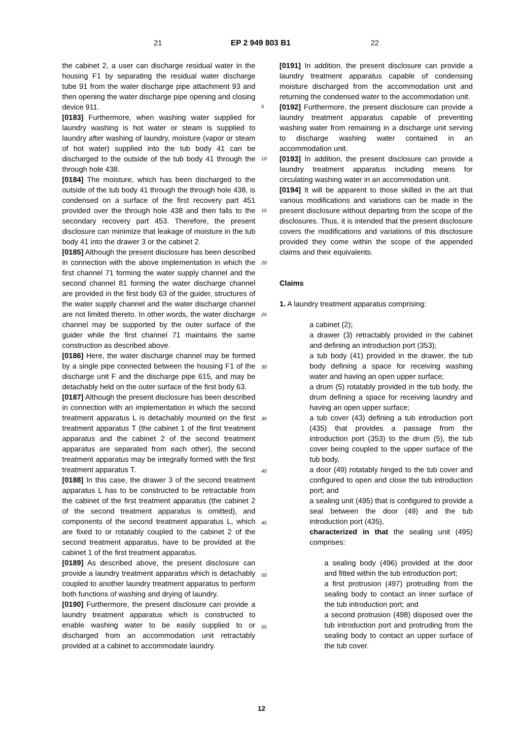21 EP 2 949 803 B1 22
the cabinet 2, a user can discharge residual water in the housing F1 by separating the residual water discharge tube 91 from the water discharge pipe attachment 93 and then opening the water discharge pipe opening and closing device 911.
[0183] Furthermore, when washing water supplied for laundry washing is hot water or steam is supplied to laundry after washing of laundry, moisture (vapor or steam of hot water) supplied into the tub body 41 can be discharged to the outside of the tub body 41 through the through hole 438.
[0184] The moisture, which has been discharged to the outside of the tub body 41 through the through hole 438, is condensed on a surface of the first recovery part 451 provided over the through hole 438 and then falls to the secondary recovery part 453. Therefore, the present disclosure can minimize that leakage of moisture in the tub body 41 into the drawer 3 or the cabinet 2.
[0185] Although the present disclosure has been described in connection with the above implementation in which the first channel 71 forming the water supply channel and the second channel 81 forming the water discharge channel are provided in the first body 63 of the guider, structures of the water supply channel and the water discharge channel are not limited thereto. In other words, the water discharge channel may be supported by the outer surface of the guider while the first channel 71 maintains the same construction as described above.
[0186] Here, the water discharge channel may be formed by a single pipe connected between the housing F1 of the discharge unit F and the discharge pipe 615, and may be detachably held on the outer surface of the first body 63.
[0187] Although the present disclosure has been described in connection with an implementation in which the second treatment apparatus L is detachably mounted on the first treatment apparatus T (the cabinet 1 of the first treatment apparatus and the cabinet 2 of the second treatment apparatus are separated from each other), the second treatment apparatus may be integrally formed with the first treatment apparatus T.
[0188] In this case, the drawer 3 of the second treatment apparatus L has to be constructed to be retractable from the cabinet of the first treatment apparatus (the cabinet 2 of the second treatment apparatus is omitted), and components of the second treatment apparatus L, which are fixed to or rotatably coupled to the cabinet 2 of the second treatment apparatus, have to be provided at the cabinet 1 of the first treatment apparatus.
[0189] As described above, the present disclosure can provide a laundry treatment apparatus which is detachably coupled to another laundry treatment apparatus to perform both functions of washing and drying of laundry.
[0190] Furthermore, the present disclosure can provide a laundry treatment apparatus which is constructed to enable washing water to be easily supplied to or discharged from an accommodation unit retractably provided at a cabinet to accommodate laundry.
5
10
15
20
25
30
35
40
45
50
55
[0191] In addition, the present disclosure can provide a laundry treatment apparatus capable of condensing moisture discharged from the accommodation unit and returning the condensed water to the accommodation unit.
[0192] Furthermore, the present disclosure can provide a laundry treatment apparatus capable of preventing washing water from remaining in a discharge unit serving to discharge washing water contained in an accommodation unit.
[0193] In addition, the present disclosure can provide a laundry treatment apparatus including means for circulating washing water in an accommodation unit.
[0194] It will be apparent to those skilled in the art that various modifications and variations can be made in the present disclosure without departing from the scope of the disclosures. Thus, it is intended that the present disclosure covers the modifications and variations of this disclosure provided they come within the scope of the appended claims and their equivalents.
Claims
1. A laundry treatment apparatus comprising:
a cabinet (2);
a drawer (3) retractably provided in the cabinet and defining an introduction port (353);
a tub body (41) provided in the drawer, the tub body defining a space for receiving washing water and having an open upper surface;
a drum (5) rotatably provided in the tub body, the drum defining a space for receiving laundry and having an open upper surface;
a tub cover (43) defining a tub introduction port (435) that provides a passage from the introduction port (353) to the drum (5), the tub cover being coupled to the upper surface of the tub body,
a door (49) rotatably hinged to the tub cover and configured to open and close the tub introduction port; and
a sealing unit (495) that is configured to provide a seal between the door (49) and the tub introduction port (435),
characterized in that the sealing unit (495) comprises:
a sealing body (496) provided at the door and fitted within the tub introduction port;
a first protrusion (497) protruding from the sealing body to contact an inner surface of the tub introduction port; and
a second protrusion (498) disposed over the tub introduction port and protruding from the sealing body to contact an upper surface of the tub cover.
12